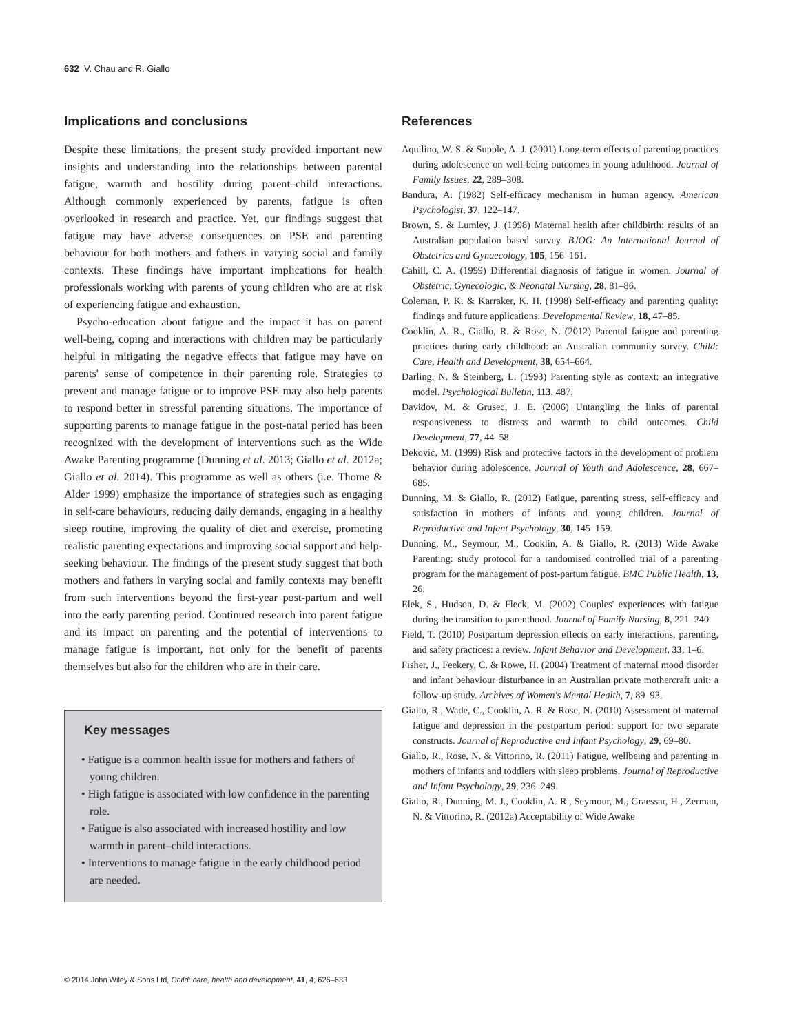632 V. Chau and R. Giallo
Implications and conclusions
Despite these limitations, the present study provided important new insights and understanding into the relationships between parental fatigue, warmth and hostility during parent–child interactions. Although commonly experienced by parents, fatigue is often overlooked in research and practice. Yet, our findings suggest that fatigue may have adverse consequences on PSE and parenting behaviour for both mothers and fathers in varying social and family contexts. These findings have important implications for health professionals working with parents of young children who are at risk of experiencing fatigue and exhaustion.
Psycho-education about fatigue and the impact it has on parent well-being, coping and interactions with children may be particularly helpful in mitigating the negative effects that fatigue may have on parents' sense of competence in their parenting role. Strategies to prevent and manage fatigue or to improve PSE may also help parents to respond better in stressful parenting situations. The importance of supporting parents to manage fatigue in the post-natal period has been recognized with the development of interventions such as the Wide Awake Parenting programme (Dunning et al. 2013; Giallo et al. 2012a; Giallo et al. 2014). This programme as well as others (i.e. Thome & Alder 1999) emphasize the importance of strategies such as engaging in self-care behaviours, reducing daily demands, engaging in a healthy sleep routine, improving the quality of diet and exercise, promoting realistic parenting expectations and improving social support and help-seeking behaviour. The findings of the present study suggest that both mothers and fathers in varying social and family contexts may benefit from such interventions beyond the first-year post-partum and well into the early parenting period. Continued research into parent fatigue and its impact on parenting and the potential of interventions to manage fatigue is important, not only for the benefit of parents themselves but also for the children who are in their care.
Key messages
• Fatigue is a common health issue for mothers and fathers of young children.
• High fatigue is associated with low confidence in the parenting role.
• Fatigue is also associated with increased hostility and low warmth in parent–child interactions.
• Interventions to manage fatigue in the early childhood period are needed.
References
Aquilino, W. S. & Supple, A. J. (2001) Long-term effects of parenting practices during adolescence on well-being outcomes in young adulthood. Journal of Family Issues, 22, 289–308.
Bandura, A. (1982) Self-efficacy mechanism in human agency. American Psychologist, 37, 122–147.
Brown, S. & Lumley, J. (1998) Maternal health after childbirth: results of an Australian population based survey. BJOG: An International Journal of Obstetrics and Gynaecology, 105, 156–161.
Cahill, C. A. (1999) Differential diagnosis of fatigue in women. Journal of Obstetric, Gynecologic, & Neonatal Nursing, 28, 81–86.
Coleman, P. K. & Karraker, K. H. (1998) Self-efficacy and parenting quality: findings and future applications. Developmental Review, 18, 47–85.
Cooklin, A. R., Giallo, R. & Rose, N. (2012) Parental fatigue and parenting practices during early childhood: an Australian community survey. Child: Care, Health and Development, 38, 654–664.
Darling, N. & Steinberg, L. (1993) Parenting style as context: an integrative model. Psychological Bulletin, 113, 487.
Davidov, M. & Grusec, J. E. (2006) Untangling the links of parental responsiveness to distress and warmth to child outcomes. Child Development, 77, 44–58.
Deković, M. (1999) Risk and protective factors in the development of problem behavior during adolescence. Journal of Youth and Adolescence, 28, 667–685.
Dunning, M. & Giallo, R. (2012) Fatigue, parenting stress, self-efficacy and satisfaction in mothers of infants and young children. Journal of Reproductive and Infant Psychology, 30, 145–159.
Dunning, M., Seymour, M., Cooklin, A. & Giallo, R. (2013) Wide Awake Parenting: study protocol for a randomised controlled trial of a parenting program for the management of post-partum fatigue. BMC Public Health, 13, 26.
Elek, S., Hudson, D. & Fleck, M. (2002) Couples' experiences with fatigue during the transition to parenthood. Journal of Family Nursing, 8, 221–240.
Field, T. (2010) Postpartum depression effects on early interactions, parenting, and safety practices: a review. Infant Behavior and Development, 33, 1–6.
Fisher, J., Feekery, C. & Rowe, H. (2004) Treatment of maternal mood disorder and infant behaviour disturbance in an Australian private mothercraft unit: a follow-up study. Archives of Women's Mental Health, 7, 89–93.
Giallo, R., Wade, C., Cooklin, A. R. & Rose, N. (2010) Assessment of maternal fatigue and depression in the postpartum period: support for two separate constructs. Journal of Reproductive and Infant Psychology, 29, 69–80.
Giallo, R., Rose, N. & Vittorino, R. (2011) Fatigue, wellbeing and parenting in mothers of infants and toddlers with sleep problems. Journal of Reproductive and Infant Psychology, 29, 236–249.
Giallo, R., Dunning, M. J., Cooklin, A. R., Seymour, M., Graessar, H., Zerman, N. & Vittorino, R. (2012a) Acceptability of Wide Awake
© 2014 John Wiley & Sons Ltd, Child: care, health and development, 41, 4, 626–633